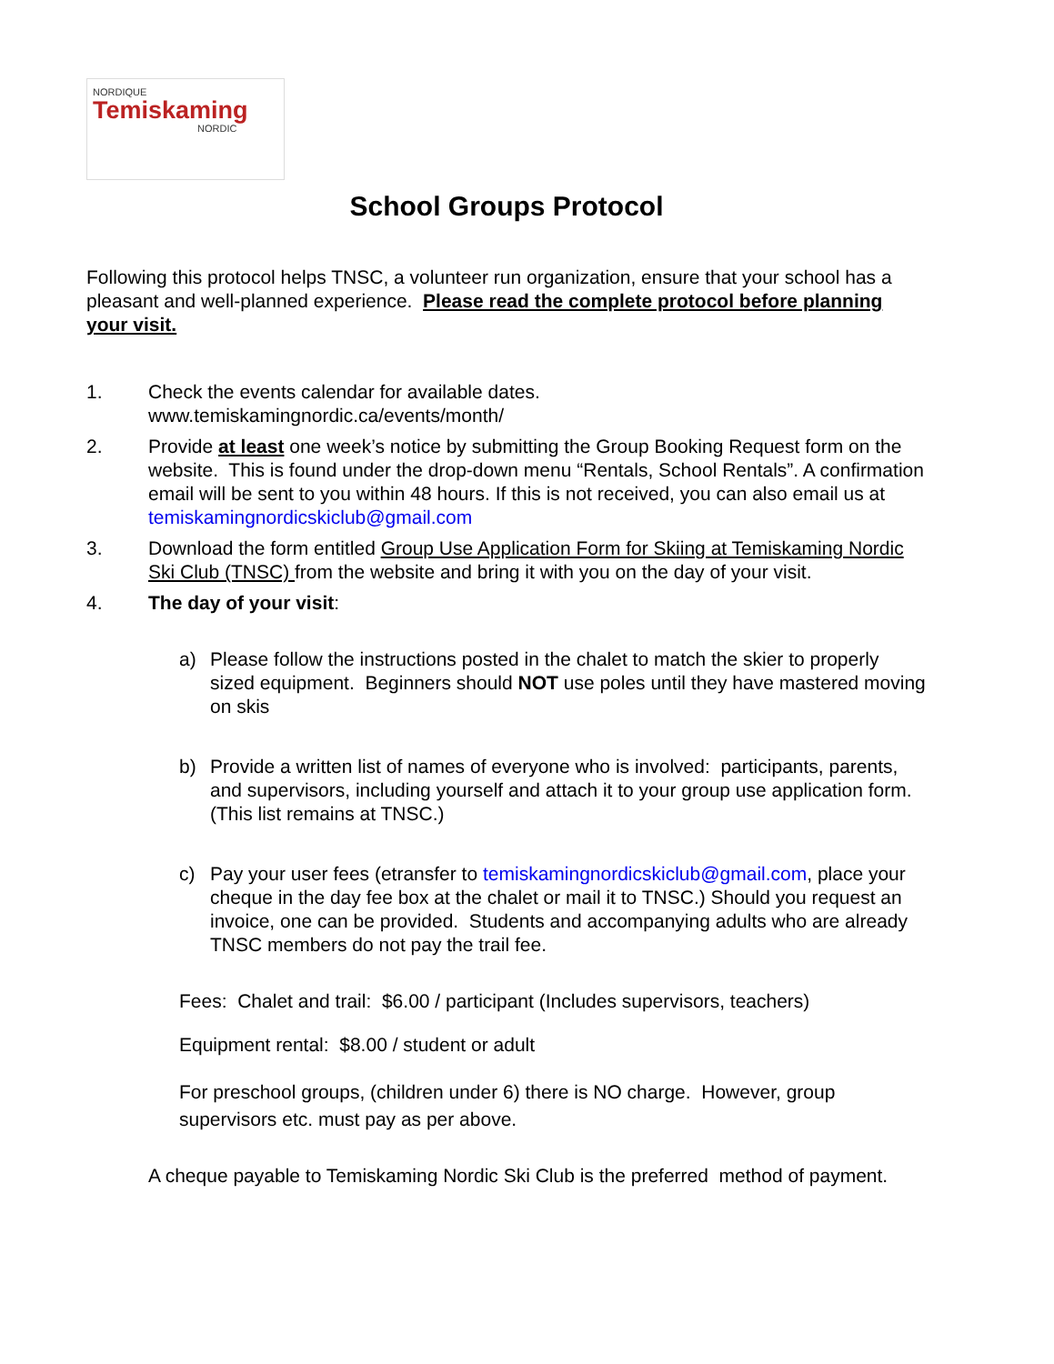NORDIQUE
Temiskaming
NORDIC
School Groups Protocol
Following this protocol helps TNSC, a volunteer run organization, ensure that your school has a pleasant and well-planned experience. Please read the complete protocol before planning your visit.
1. Check the events calendar for available dates.
www.temiskamingnordic.ca/events/month/
2. Provide at least one week’s notice by submitting the Group Booking Request form on the website. This is found under the drop-down menu “Rentals, School Rentals”. A confirmation email will be sent to you within 48 hours. If this is not received, you can also email us at temiskamingnordicskiclub@gmail.com
3. Download the form entitled Group Use Application Form for Skiing at Temiskaming Nordic Ski Club (TNSC) from the website and bring it with you on the day of your visit.
4. The day of your visit:
a) Please follow the instructions posted in the chalet to match the skier to properly sized equipment. Beginners should NOT use poles until they have mastered moving on skis
b) Provide a written list of names of everyone who is involved: participants, parents, and supervisors, including yourself and attach it to your group use application form. (This list remains at TNSC.)
c) Pay your user fees (etransfer to temiskamingnordicskiclub@gmail.com, place your cheque in the day fee box at the chalet or mail it to TNSC.) Should you request an invoice, one can be provided. Students and accompanying adults who are already TNSC members do not pay the trail fee.
Fees: Chalet and trail: $6.00 / participant (Includes supervisors, teachers)
Equipment rental: $8.00 / student or adult
For preschool groups, (children under 6) there is NO charge. However, group supervisors etc. must pay as per above.
A cheque payable to Temiskaming Nordic Ski Club is the preferred method of payment.